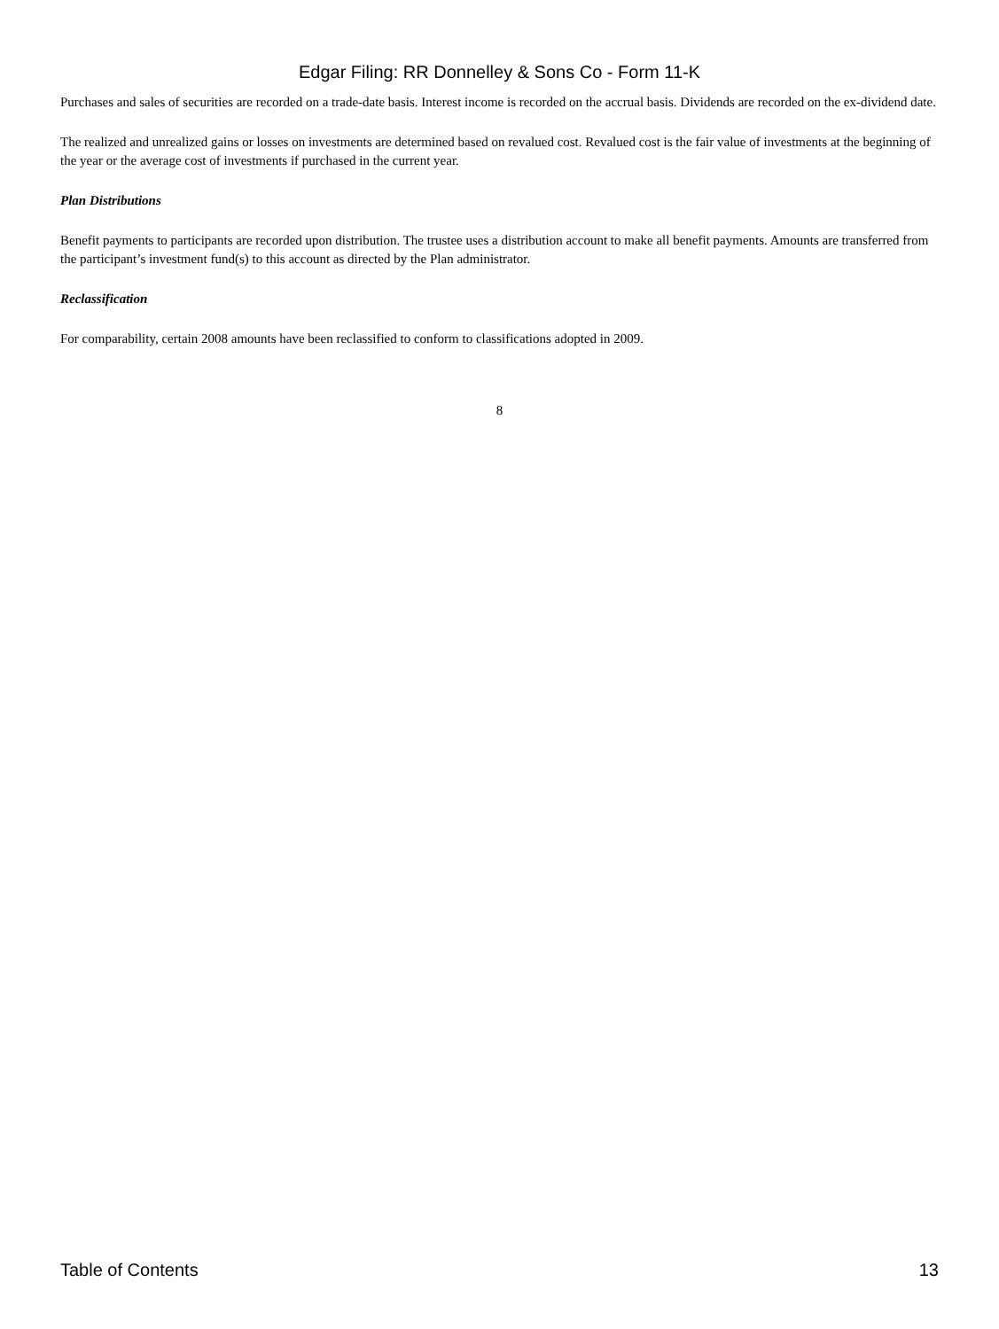Edgar Filing: RR Donnelley & Sons Co - Form 11-K
Purchases and sales of securities are recorded on a trade-date basis. Interest income is recorded on the accrual basis. Dividends are recorded on the ex-dividend date.
The realized and unrealized gains or losses on investments are determined based on revalued cost. Revalued cost is the fair value of investments at the beginning of the year or the average cost of investments if purchased in the current year.
Plan Distributions
Benefit payments to participants are recorded upon distribution. The trustee uses a distribution account to make all benefit payments. Amounts are transferred from the participant’s investment fund(s) to this account as directed by the Plan administrator.
Reclassification
For comparability, certain 2008 amounts have been reclassified to conform to classifications adopted in 2009.
8
Table of Contents 13